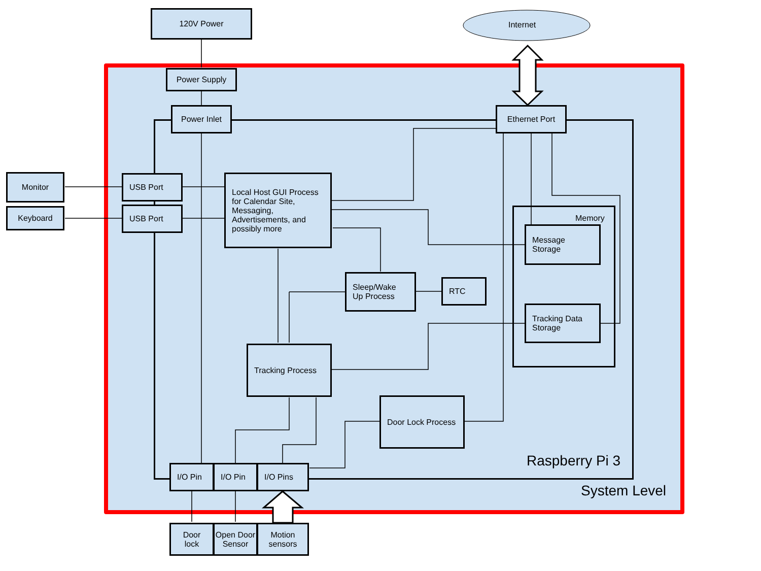Internet
120V Power
Power Supply
Power Inlet Ethernet Port
Monitor
Keyboard
USB Port
USB Port
Local Host GUI Process for Calendar Site, Messaging, Advertisements, and possibly more
Memory
Message Storage
Sleep/Wake Up Process
RTC
Tracking Data Storage
Tracking Process
Door Lock Process
Raspberry Pi 3
I/O Pin I/O Pin I/O Pins
System Level
Door lock
Open Door Sensor
Motion sensors